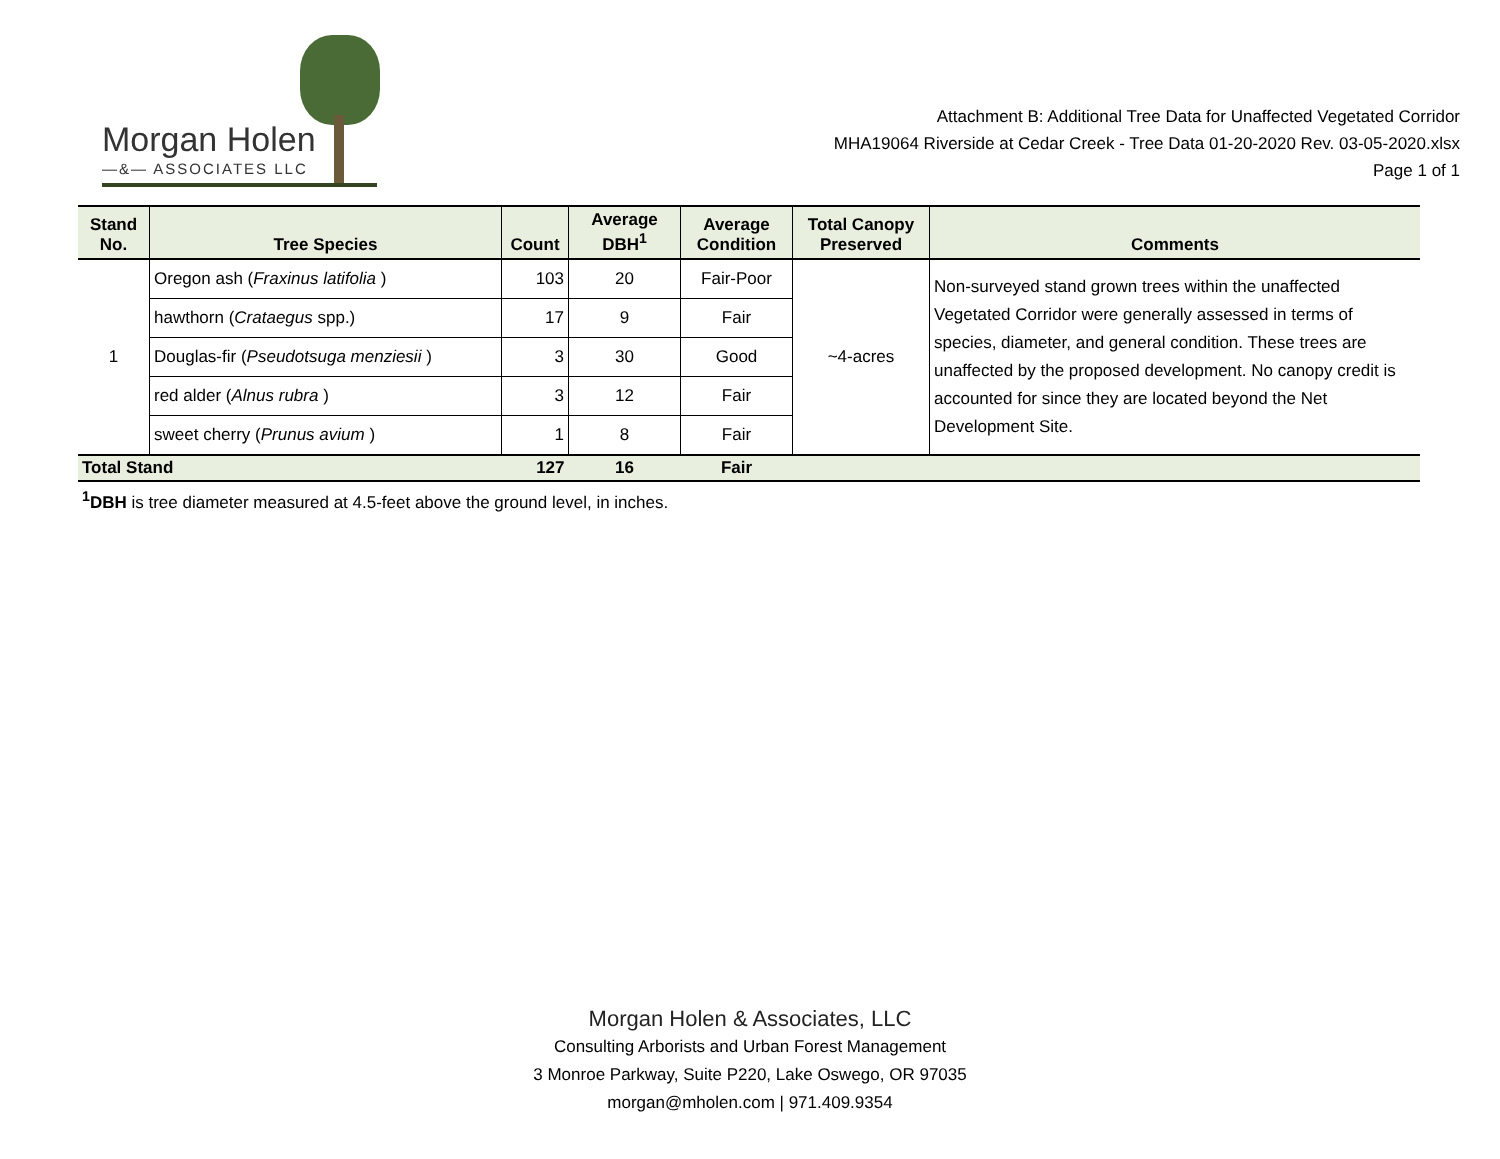Morgan Holen
—&— ASSOCIATES LLC
Attachment B: Additional Tree Data for Unaffected Vegetated Corridor
MHA19064 Riverside at Cedar Creek - Tree Data 01-20-2020 Rev. 03-05-2020.xlsx
Page 1 of 1
| Stand No. | Tree Species | Count | Average DBH<sup>1</sup> | Average Condition | Total Canopy Preserved | Comments |
| --- | --- | --- | --- | --- | --- | --- |
| 1 | Oregon ash ( Fraxinus latifolia ) | 103 | 20 | Fair-Poor | ~4-acres | Non-surveyed stand grown trees within the unaffected Vegetated Corridor were generally assessed in terms of species, diameter, and general condition. These trees are unaffected by the proposed development. No canopy credit is accounted for since they are located beyond the Net Development Site. |
| | hawthorn ( Crataegus spp.) | 17 | 9 | Fair | | |
| | Douglas-fir ( Pseudotsuga menziesii ) | 3 | 30 | Good | | |
| | red alder ( Alnus rubra ) | 3 | 12 | Fair | | |
| | sweet cherry ( Prunus avium ) | 1 | 8 | Fair | | |
| Total Stand | | 127 | 16 | Fair | | |
<sup>1</sup> DBH is tree diameter measured at 4.5-feet above the ground level, in inches.
Morgan Holen & Associates, LLC
Consulting Arborists and Urban Forest Management
3 Monroe Parkway, Suite P220, Lake Oswego, OR 97035
morgan@mholen.com | 971.409.9354